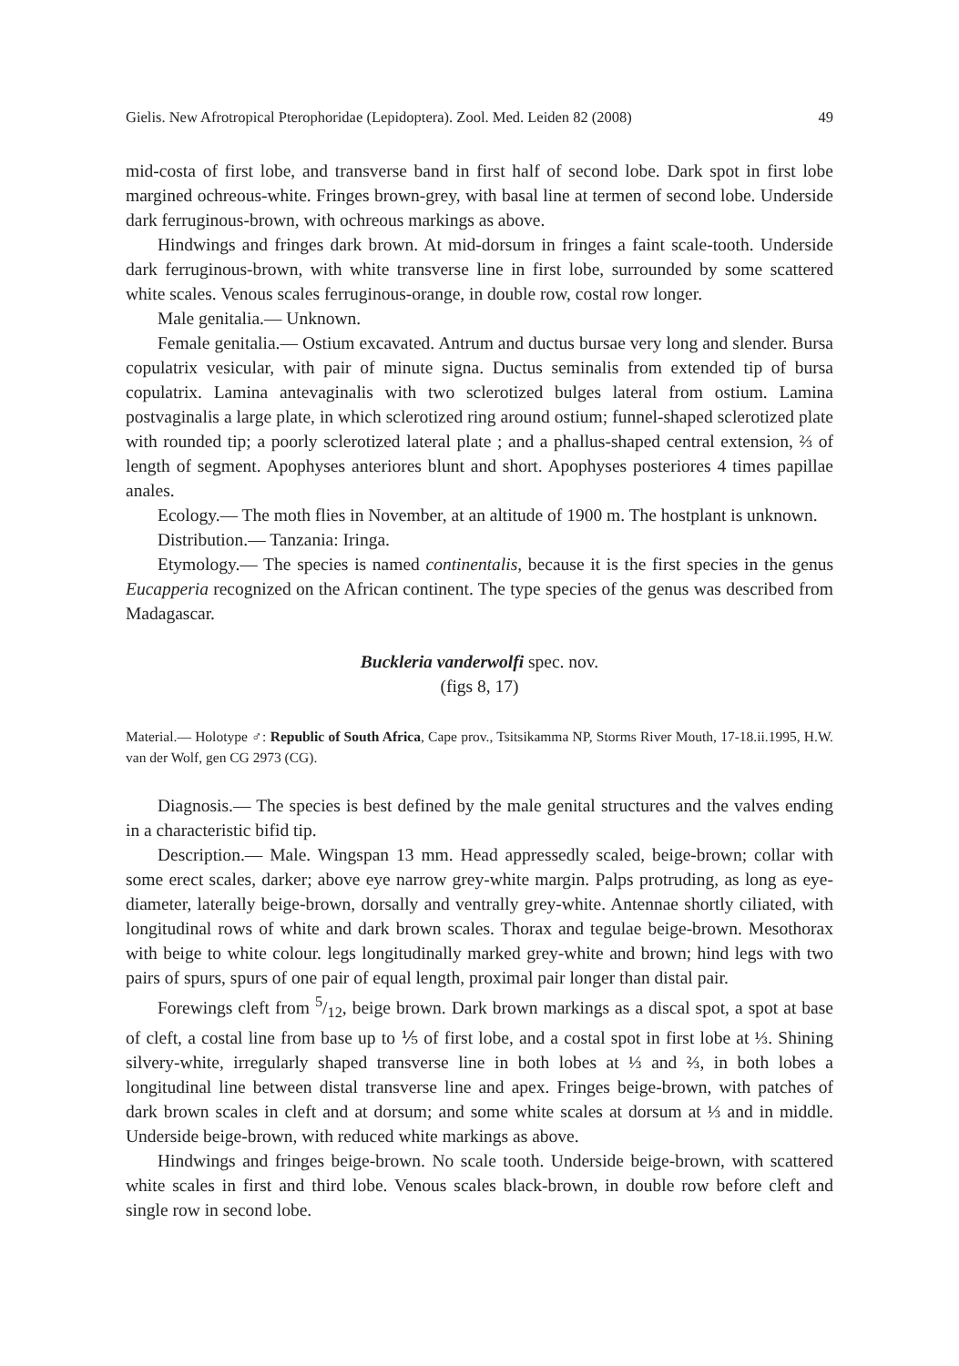Gielis. New Afrotropical Pterophoridae (Lepidoptera). Zool. Med. Leiden 82 (2008) 49
mid-costa of first lobe, and transverse band in first half of second lobe. Dark spot in first lobe margined ochreous-white. Fringes brown-grey, with basal line at termen of second lobe. Underside dark ferruginous-brown, with ochreous markings as above.
Hindwings and fringes dark brown. At mid-dorsum in fringes a faint scale-tooth. Underside dark ferruginous-brown, with white transverse line in first lobe, surrounded by some scattered white scales. Venous scales ferruginous-orange, in double row, costal row longer.
Male genitalia.— Unknown.
Female genitalia.— Ostium excavated. Antrum and ductus bursae very long and slender. Bursa copulatrix vesicular, with pair of minute signa. Ductus seminalis from extended tip of bursa copulatrix. Lamina antevaginalis with two sclerotized bulges lateral from ostium. Lamina postvaginalis a large plate, in which sclerotized ring around ostium; funnel-shaped sclerotized plate with rounded tip; a poorly sclerotized lateral plate ; and a phallus-shaped central extension, ⅔ of length of segment. Apophyses anteriores blunt and short. Apophyses posteriores 4 times papillae anales.
Ecology.— The moth flies in November, at an altitude of 1900 m. The hostplant is unknown.
Distribution.— Tanzania: Iringa.
Etymology.— The species is named continentalis, because it is the first species in the genus Eucapperia recognized on the African continent. The type species of the genus was described from Madagascar.
Buckleria vanderwolfi spec. nov.
(figs 8, 17)
Material.— Holotype ♂: Republic of South Africa, Cape prov., Tsitsikamma NP, Storms River Mouth, 17-18.ii.1995, H.W. van der Wolf, gen CG 2973 (CG).
Diagnosis.— The species is best defined by the male genital structures and the valves ending in a characteristic bifid tip.
Description.— Male. Wingspan 13 mm. Head appressedly scaled, beige-brown; collar with some erect scales, darker; above eye narrow grey-white margin. Palps protruding, as long as eye-diameter, laterally beige-brown, dorsally and ventrally grey-white. Antennae shortly ciliated, with longitudinal rows of white and dark brown scales. Thorax and tegulae beige-brown. Mesothorax with beige to white colour. legs longitudinally marked grey-white and brown; hind legs with two pairs of spurs, spurs of one pair of equal length, proximal pair longer than distal pair.
Forewings cleft from 5/12, beige brown. Dark brown markings as a discal spot, a spot at base of cleft, a costal line from base up to ⅕ of first lobe, and a costal spot in first lobe at ⅓. Shining silvery-white, irregularly shaped transverse line in both lobes at ⅓ and ⅔, in both lobes a longitudinal line between distal transverse line and apex. Fringes beige-brown, with patches of dark brown scales in cleft and at dorsum; and some white scales at dorsum at ⅓ and in middle. Underside beige-brown, with reduced white markings as above.
Hindwings and fringes beige-brown. No scale tooth. Underside beige-brown, with scattered white scales in first and third lobe. Venous scales black-brown, in double row before cleft and single row in second lobe.